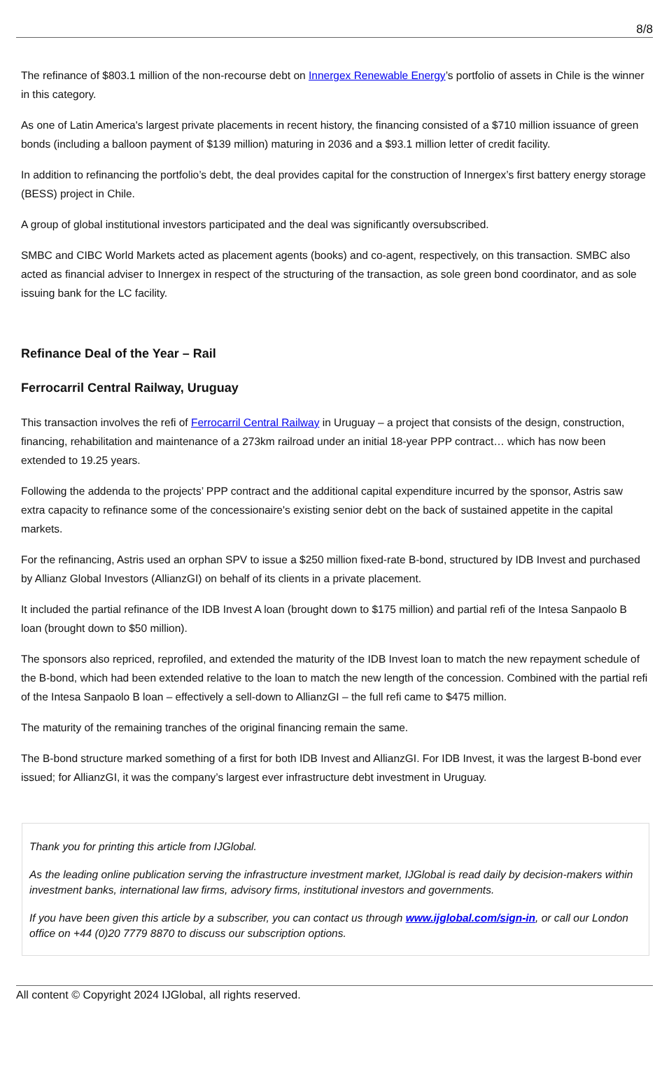8/8
The refinance of $803.1 million of the non-recourse debt on Innergex Renewable Energy’s portfolio of assets in Chile is the winner in this category.
As one of Latin America's largest private placements in recent history, the financing consisted of a $710 million issuance of green bonds (including a balloon payment of $139 million) maturing in 2036 and a $93.1 million letter of credit facility.
In addition to refinancing the portfolio’s debt, the deal provides capital for the construction of Innergex’s first battery energy storage (BESS) project in Chile.
A group of global institutional investors participated and the deal was significantly oversubscribed.
SMBC and CIBC World Markets acted as placement agents (books) and co-agent, respectively, on this transaction. SMBC also acted as financial adviser to Innergex in respect of the structuring of the transaction, as sole green bond coordinator, and as sole issuing bank for the LC facility.
Refinance Deal of the Year – Rail
Ferrocarril Central Railway, Uruguay
This transaction involves the refi of Ferrocarril Central Railway in Uruguay – a project that consists of the design, construction, financing, rehabilitation and maintenance of a 273km railroad under an initial 18-year PPP contract… which has now been extended to 19.25 years.
Following the addenda to the projects’ PPP contract and the additional capital expenditure incurred by the sponsor, Astris saw extra capacity to refinance some of the concessionaire's existing senior debt on the back of sustained appetite in the capital markets.
For the refinancing, Astris used an orphan SPV to issue a $250 million fixed-rate B-bond, structured by IDB Invest and purchased by Allianz Global Investors (AllianzGI) on behalf of its clients in a private placement.
It included the partial refinance of the IDB Invest A loan (brought down to $175 million) and partial refi of the Intesa Sanpaolo B loan (brought down to $50 million).
The sponsors also repriced, reprofiled, and extended the maturity of the IDB Invest loan to match the new repayment schedule of the B-bond, which had been extended relative to the loan to match the new length of the concession. Combined with the partial refi of the Intesa Sanpaolo B loan – effectively a sell-down to AllianzGI – the full refi came to $475 million.
The maturity of the remaining tranches of the original financing remain the same.
The B-bond structure marked something of a first for both IDB Invest and AllianzGI. For IDB Invest, it was the largest B-bond ever issued; for AllianzGI, it was the company’s largest ever infrastructure debt investment in Uruguay.
Thank you for printing this article from IJGlobal.
As the leading online publication serving the infrastructure investment market, IJGlobal is read daily by decision-makers within investment banks, international law firms, advisory firms, institutional investors and governments.
If you have been given this article by a subscriber, you can contact us through www.ijglobal.com/sign-in, or call our London office on +44 (0)20 7779 8870 to discuss our subscription options.
All content © Copyright 2024 IJGlobal, all rights reserved.